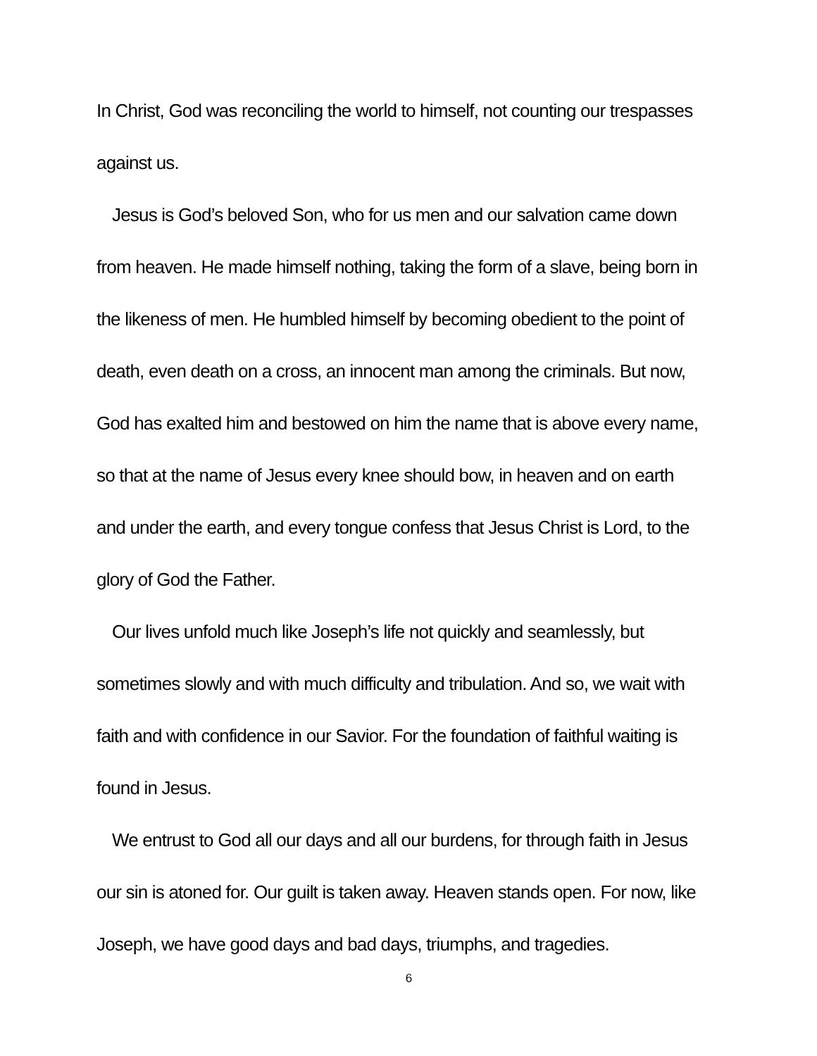In Christ, God was reconciling the world to himself, not counting our trespasses against us.
Jesus is God’s beloved Son, who for us men and our salvation came down from heaven. He made himself nothing, taking the form of a slave, being born in the likeness of men. He humbled himself by becoming obedient to the point of death, even death on a cross, an innocent man among the criminals. But now, God has exalted him and bestowed on him the name that is above every name, so that at the name of Jesus every knee should bow, in heaven and on earth and under the earth, and every tongue confess that Jesus Christ is Lord, to the glory of God the Father.
Our lives unfold much like Joseph’s life not quickly and seamlessly, but sometimes slowly and with much difficulty and tribulation. And so, we wait with faith and with confidence in our Savior. For the foundation of faithful waiting is found in Jesus.
We entrust to God all our days and all our burdens, for through faith in Jesus our sin is atoned for. Our guilt is taken away. Heaven stands open. For now, like Joseph, we have good days and bad days, triumphs, and tragedies.
6